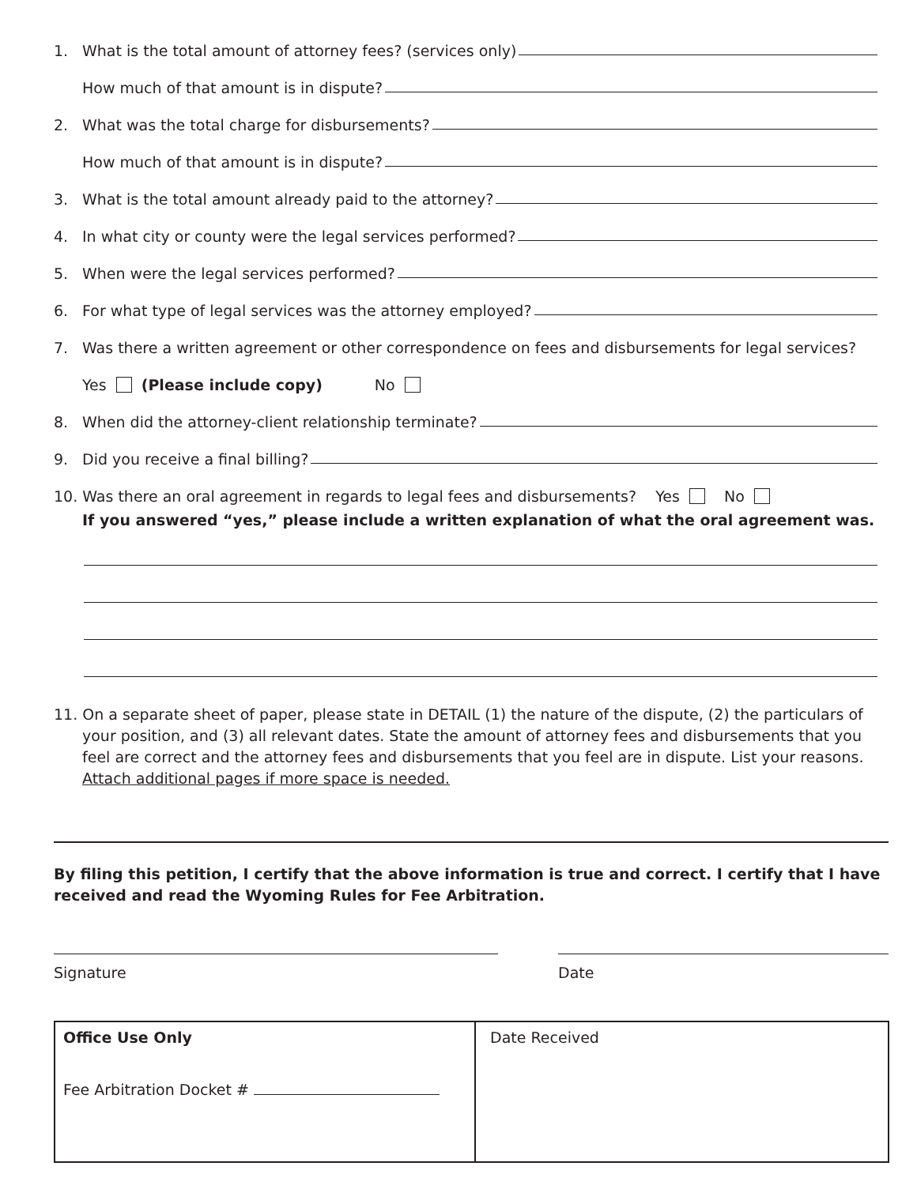1. What is the total amount of attorney fees? (services only)
How much of that amount is in dispute?
2. What was the total charge for disbursements?
How much of that amount is in dispute?
3. What is the total amount already paid to the attorney?
4. In what city or county were the legal services performed?
5. When were the legal services performed?
6. For what type of legal services was the attorney employed?
7. Was there a written agreement or other correspondence on fees and disbursements for legal services?
Yes (Please include copy) No
8. When did the attorney-client relationship terminate?
9. Did you receive a final billing?
10. Was there an oral agreement in regards to legal fees and disbursements? Yes No
If you answered “yes,” please include a written explanation of what the oral agreement was.
11. On a separate sheet of paper, please state in DETAIL (1) the nature of the dispute, (2) the particulars of your position, and (3) all relevant dates. State the amount of attorney fees and disbursements that you feel are correct and the attorney fees and disbursements that you feel are in dispute. List your reasons. Attach additional pages if more space is needed.
By filing this petition, I certify that the above information is true and correct. I certify that I have received and read the Wyoming Rules for Fee Arbitration.
Signature Date
| Office Use Only Fee Arbitration Docket # | Date Received |